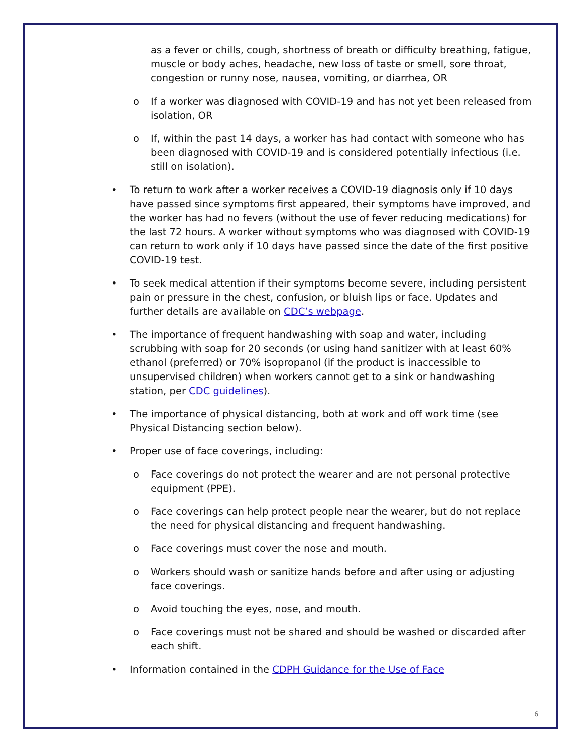as a fever or chills, cough, shortness of breath or difficulty breathing, fatigue, muscle or body aches, headache, new loss of taste or smell, sore throat, congestion or runny nose, nausea, vomiting, or diarrhea, OR
o If a worker was diagnosed with COVID-19 and has not yet been released from isolation, OR
o If, within the past 14 days, a worker has had contact with someone who has been diagnosed with COVID-19 and is considered potentially infectious (i.e. still on isolation).
• To return to work after a worker receives a COVID-19 diagnosis only if 10 days have passed since symptoms first appeared, their symptoms have improved, and the worker has had no fevers (without the use of fever reducing medications) for the last 72 hours. A worker without symptoms who was diagnosed with COVID-19 can return to work only if 10 days have passed since the date of the first positive COVID-19 test.
• To seek medical attention if their symptoms become severe, including persistent pain or pressure in the chest, confusion, or bluish lips or face. Updates and further details are available on CDC’s webpage.
• The importance of frequent handwashing with soap and water, including scrubbing with soap for 20 seconds (or using hand sanitizer with at least 60% ethanol (preferred) or 70% isopropanol (if the product is inaccessible to unsupervised children) when workers cannot get to a sink or handwashing station, per CDC guidelines).
• The importance of physical distancing, both at work and off work time (see Physical Distancing section below).
• Proper use of face coverings, including:
o Face coverings do not protect the wearer and are not personal protective equipment (PPE).
o Face coverings can help protect people near the wearer, but do not replace the need for physical distancing and frequent handwashing.
o Face coverings must cover the nose and mouth.
o Workers should wash or sanitize hands before and after using or adjusting face coverings.
o Avoid touching the eyes, nose, and mouth.
o Face coverings must not be shared and should be washed or discarded after each shift.
• Information contained in the CDPH Guidance for the Use of Face
6